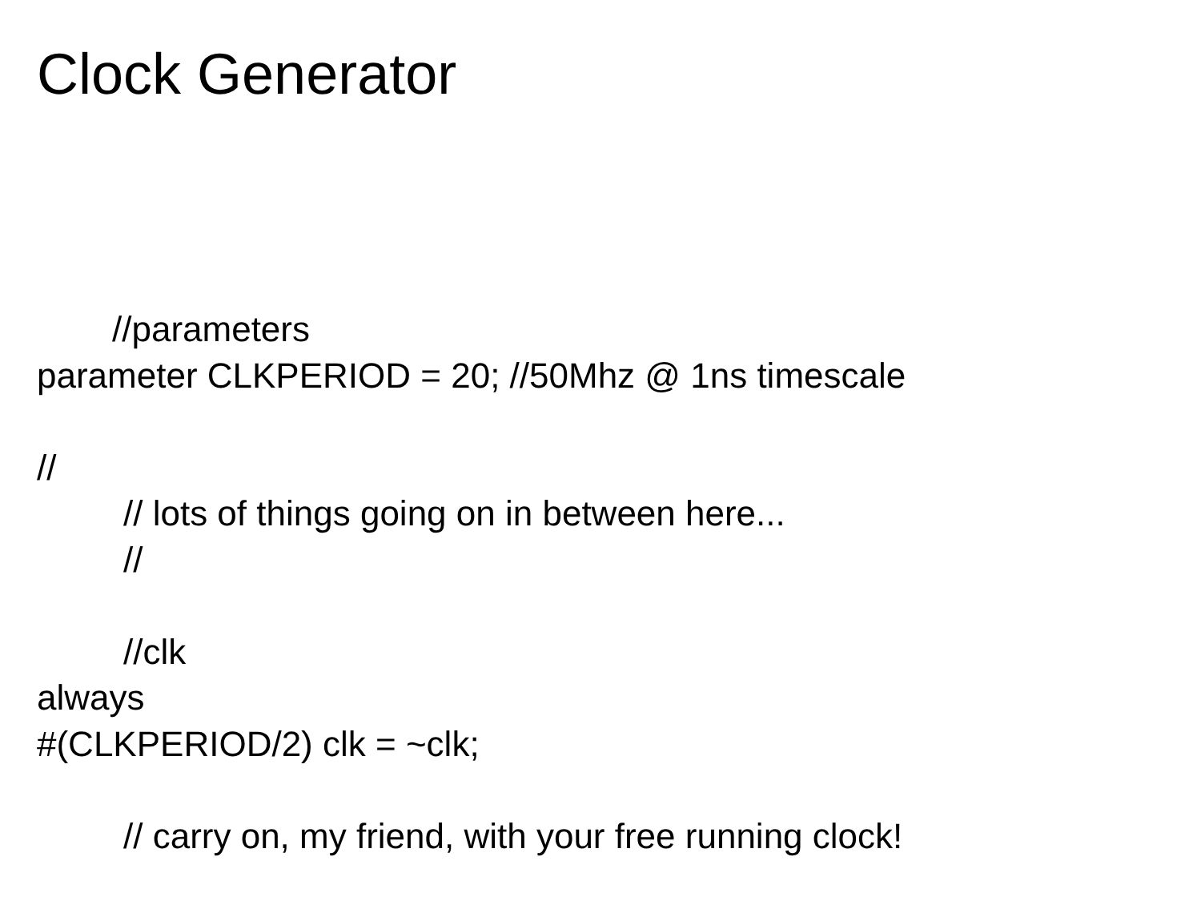Clock Generator
//parameters
parameter CLKPERIOD = 20; //50Mhz @ 1ns timescale
//
// lots of things going on in between here...
//
//clk
always
#(CLKPERIOD/2) clk = ~clk;
// carry on, my friend, with your free running clock!